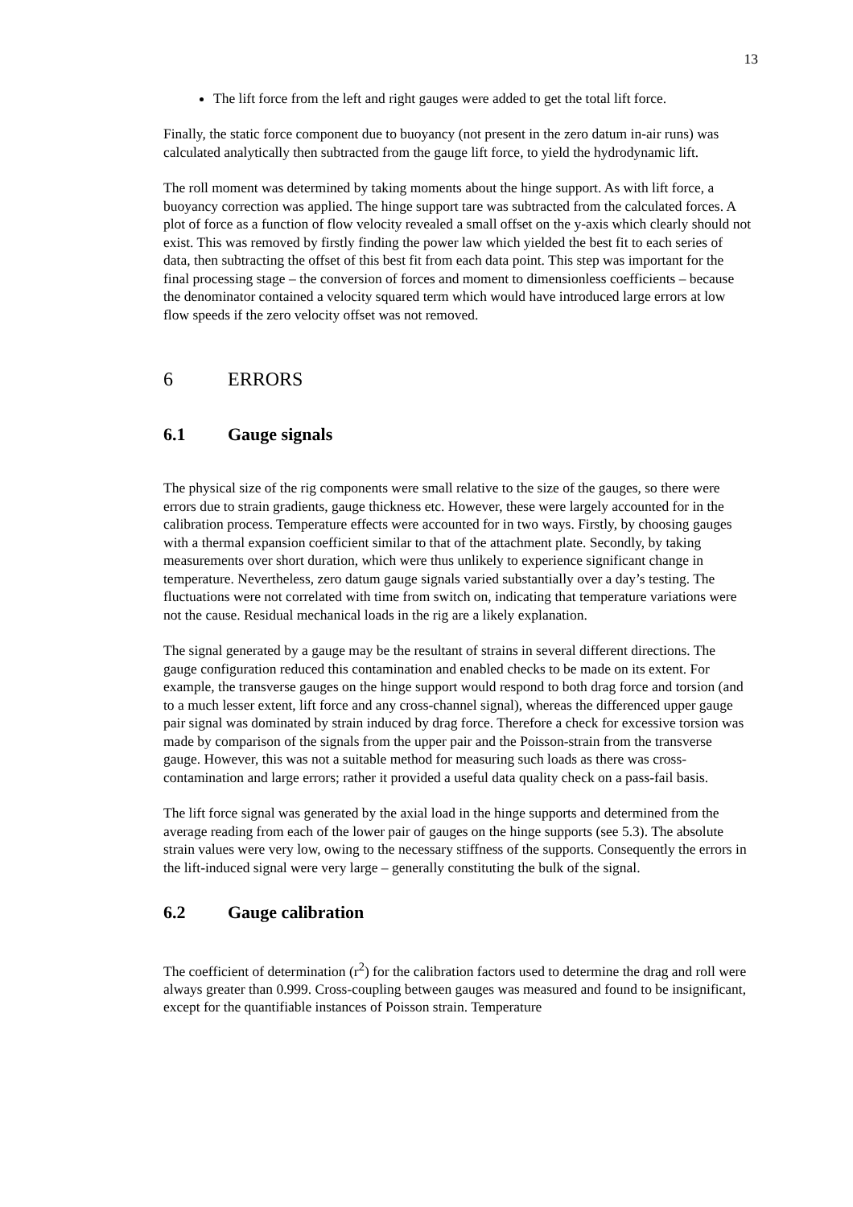13
The lift force from the left and right gauges were added to get the total lift force.
Finally, the static force component due to buoyancy (not present in the zero datum in-air runs) was calculated analytically then subtracted from the gauge lift force, to yield the hydrodynamic lift.
The roll moment was determined by taking moments about the hinge support. As with lift force, a buoyancy correction was applied. The hinge support tare was subtracted from the calculated forces. A plot of force as a function of flow velocity revealed a small offset on the y-axis which clearly should not exist. This was removed by firstly finding the power law which yielded the best fit to each series of data, then subtracting the offset of this best fit from each data point. This step was important for the final processing stage – the conversion of forces and moment to dimensionless coefficients – because the denominator contained a velocity squared term which would have introduced large errors at low flow speeds if the zero velocity offset was not removed.
6 ERRORS
6.1 Gauge signals
The physical size of the rig components were small relative to the size of the gauges, so there were errors due to strain gradients, gauge thickness etc. However, these were largely accounted for in the calibration process. Temperature effects were accounted for in two ways. Firstly, by choosing gauges with a thermal expansion coefficient similar to that of the attachment plate. Secondly, by taking measurements over short duration, which were thus unlikely to experience significant change in temperature. Nevertheless, zero datum gauge signals varied substantially over a day’s testing. The fluctuations were not correlated with time from switch on, indicating that temperature variations were not the cause. Residual mechanical loads in the rig are a likely explanation.
The signal generated by a gauge may be the resultant of strains in several different directions. The gauge configuration reduced this contamination and enabled checks to be made on its extent. For example, the transverse gauges on the hinge support would respond to both drag force and torsion (and to a much lesser extent, lift force and any cross-channel signal), whereas the differenced upper gauge pair signal was dominated by strain induced by drag force. Therefore a check for excessive torsion was made by comparison of the signals from the upper pair and the Poisson-strain from the transverse gauge. However, this was not a suitable method for measuring such loads as there was cross-contamination and large errors; rather it provided a useful data quality check on a pass-fail basis.
The lift force signal was generated by the axial load in the hinge supports and determined from the average reading from each of the lower pair of gauges on the hinge supports (see 5.3). The absolute strain values were very low, owing to the necessary stiffness of the supports. Consequently the errors in the lift-induced signal were very large – generally constituting the bulk of the signal.
6.2 Gauge calibration
The coefficient of determination (r<sup>2</sup>) for the calibration factors used to determine the drag and roll were always greater than 0.999. Cross-coupling between gauges was measured and found to be insignificant, except for the quantifiable instances of Poisson strain. Temperature